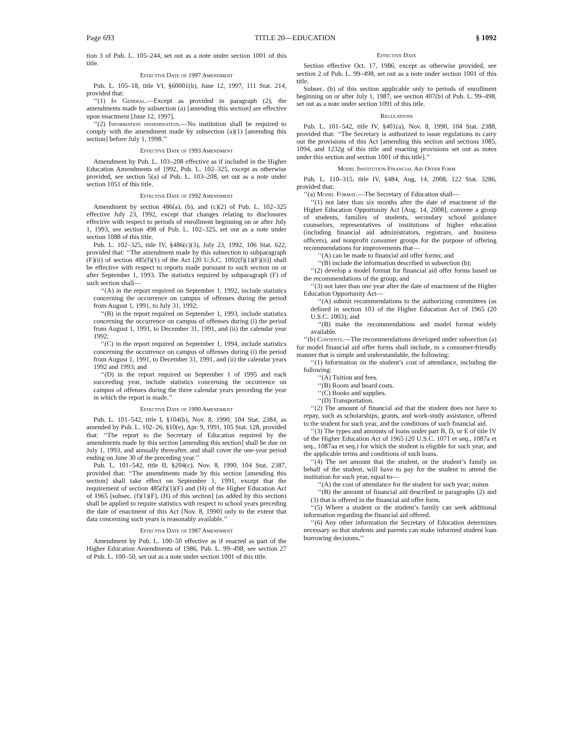Page 693 TITLE 20—EDUCATION § 1092
tion 3 of Pub. L. 105–244, set out as a note under section 1001 of this title.
Effective Date of 1997 Amendment
Pub. L. 105–18, title VI, §60001(b), June 12, 1997, 111 Stat. 214, provided that:
‘‘(1) In General.—Except as provided in paragraph (2), the amendments made by subsection (a) [amending this section] are effective upon enactment [June 12, 1997].
‘‘(2) Information dissemination.—No institution shall be required to comply with the amendment made by subsection (a)(1) [amending this section] before July 1, 1998.’’
Effective Date of 1993 Amendment
Amendment by Pub. L. 103–208 effective as if included in the Higher Education Amendments of 1992, Pub. L. 102–325, except as otherwise provided, see section 5(a) of Pub. L. 103–208, set out as a note under section 1051 of this title.
Effective Date of 1992 Amendment
Amendment by section 486(a), (b), and (c)(2) of Pub. L. 102–325 effective July 23, 1992, except that changes relating to disclosures effective with respect to periods of enrollment beginning on or after July 1, 1993, see section 498 of Pub. L. 102–325, set out as a note under section 1088 of this title.
Pub. L. 102–325, title IV, §486(c)(3), July 23, 1992, 106 Stat. 622, provided that: ‘‘The amendment made by this subsection to subparagraph (F)(ii) of section 485(f)(1) of the Act [20 U.S.C. 1092(f)(1)(F)(ii)] shall be effective with respect to reports made pursuant to such section on or after September 1, 1993. The statistics required by subparagraph (F) of such section shall—
‘‘(A) in the report required on September 1, 1992, include statistics concerning the occurrence on campus of offenses during the period from August 1, 1991, to July 31, 1992;
‘‘(B) in the report required on September 1, 1993, include statistics concerning the occurrence on campus of offenses during (i) the period from August 1, 1991, to December 31, 1991, and (ii) the calendar year 1992;
‘‘(C) in the report required on September 1, 1994, include statistics concerning the occurrence on campus of offenses during (i) the period from August 1, 1991, to December 31, 1991, and (ii) the calendar years 1992 and 1993; and
‘‘(D) in the report required on September 1 of 1995 and each succeeding year, include statistics concerning the occurrence on campus of offenses during the three calendar years preceding the year in which the report is made.’’
Effective Date of 1990 Amendment
Pub. L. 101–542, title I, §104(b), Nov. 8, 1990, 104 Stat. 2384, as amended by Pub. L. 102–26, §10(e), Apr. 9, 1991, 105 Stat. 128, provided that: ‘‘The report to the Secretary of Education required by the amendments made by this section [amending this section] shall be due on July 1, 1993, and annually thereafter, and shall cover the one-year period ending on June 30 of the preceding year.’’
Pub. L. 101–542, title II, §204(c), Nov. 8, 1990, 104 Stat. 2387, provided that: ‘‘The amendments made by this section [amending this section] shall take effect on September 1, 1991, except that the requirement of section 485(f)(1)(F) and (H) of the Higher Education Act of 1965 [subsec. (f)(1)(F), (H) of this section] (as added by this section) shall be applied to require statistics with respect to school years preceding the date of enactment of this Act [Nov. 8, 1990] only to the extent that data concerning such years is reasonably available.’’
Effective Date of 1987 Amendment
Amendment by Pub. L. 100–50 effective as if enacted as part of the Higher Education Amendments of 1986, Pub. L. 99–498, see section 27 of Pub. L. 100–50, set out as a note under section 1001 of this title.
Effective Date
Section effective Oct. 17, 1986, except as otherwise provided, see section 2 of Pub. L. 99–498, set out as a note under section 1001 of this title.
Subsec. (b) of this section applicable only to periods of enrollment beginning on or after July 1, 1987, see section 407(b) of Pub. L. 99–498, set out as a note under section 1091 of this title.
Regulations
Pub. L. 101–542, title IV, §401(a), Nov. 8, 1990, 104 Stat. 2388, provided that: ‘‘The Secretary is authorized to issue regulations to carry out the provisions of this Act [amending this section and sections 1085, 1094, and 1232g of this title and enacting provisions set out as notes under this section and section 1001 of this title].’’
Model Institution Financial Aid Offer Form
Pub. L. 110–315, title IV, §484, Aug. 14, 2008, 122 Stat. 3286, provided that:
‘‘(a) Model Format.—The Secretary of Education shall—
‘‘(1) not later than six months after the date of enactment of the Higher Education Opportunity Act [Aug. 14, 2008], convene a group of students, families of students, secondary school guidance counselors, representatives of institutions of higher education (including financial aid administrators, registrars, and business officers), and nonprofit consumer groups for the purpose of offering recommendations for improvements that—
‘‘(A) can be made to financial aid offer forms; and
‘‘(B) include the information described in subsection (b);
‘‘(2) develop a model format for financial aid offer forms based on the recommendations of the group; and
‘‘(3) not later than one year after the date of enactment of the Higher Education Opportunity Act—
‘‘(A) submit recommendations to the authorizing committees (as defined in section 103 of the Higher Education Act of 1965 (20 U.S.C. 1003); and
‘‘(B) make the recommendations and model format widely available.
‘‘(b) Contents.—The recommendations developed under subsection (a) for model financial aid offer forms shall include, in a consumer-friendly manner that is simple and understandable, the following:
‘‘(1) Information on the student’s cost of attendance, including the following:
‘‘(A) Tuition and fees.
‘‘(B) Room and board costs.
‘‘(C) Books and supplies.
‘‘(D) Transportation.
‘‘(2) The amount of financial aid that the student does not have to repay, such as scholarships, grants, and work-study assistance, offered to the student for such year, and the conditions of such financial aid.
‘‘(3) The types and amounts of loans under part B, D, or E of title IV of the Higher Education Act of 1965 (20 U.S.C. 1071 et seq., 1087a et seq., 1087aa et seq.) for which the student is eligible for such year, and the applicable terms and conditions of such loans.
‘‘(4) The net amount that the student, or the student’s family on behalf of the student, will have to pay for the student to attend the institution for such year, equal to—
‘‘(A) the cost of attendance for the student for such year; minus
‘‘(B) the amount of financial aid described in paragraphs (2) and (3) that is offered in the financial aid offer form.
‘‘(5) Where a student or the student’s family can seek additional information regarding the financial aid offered.
‘‘(6) Any other information the Secretary of Education determines necessary so that students and parents can make informed student loan borrowing decisions.’’